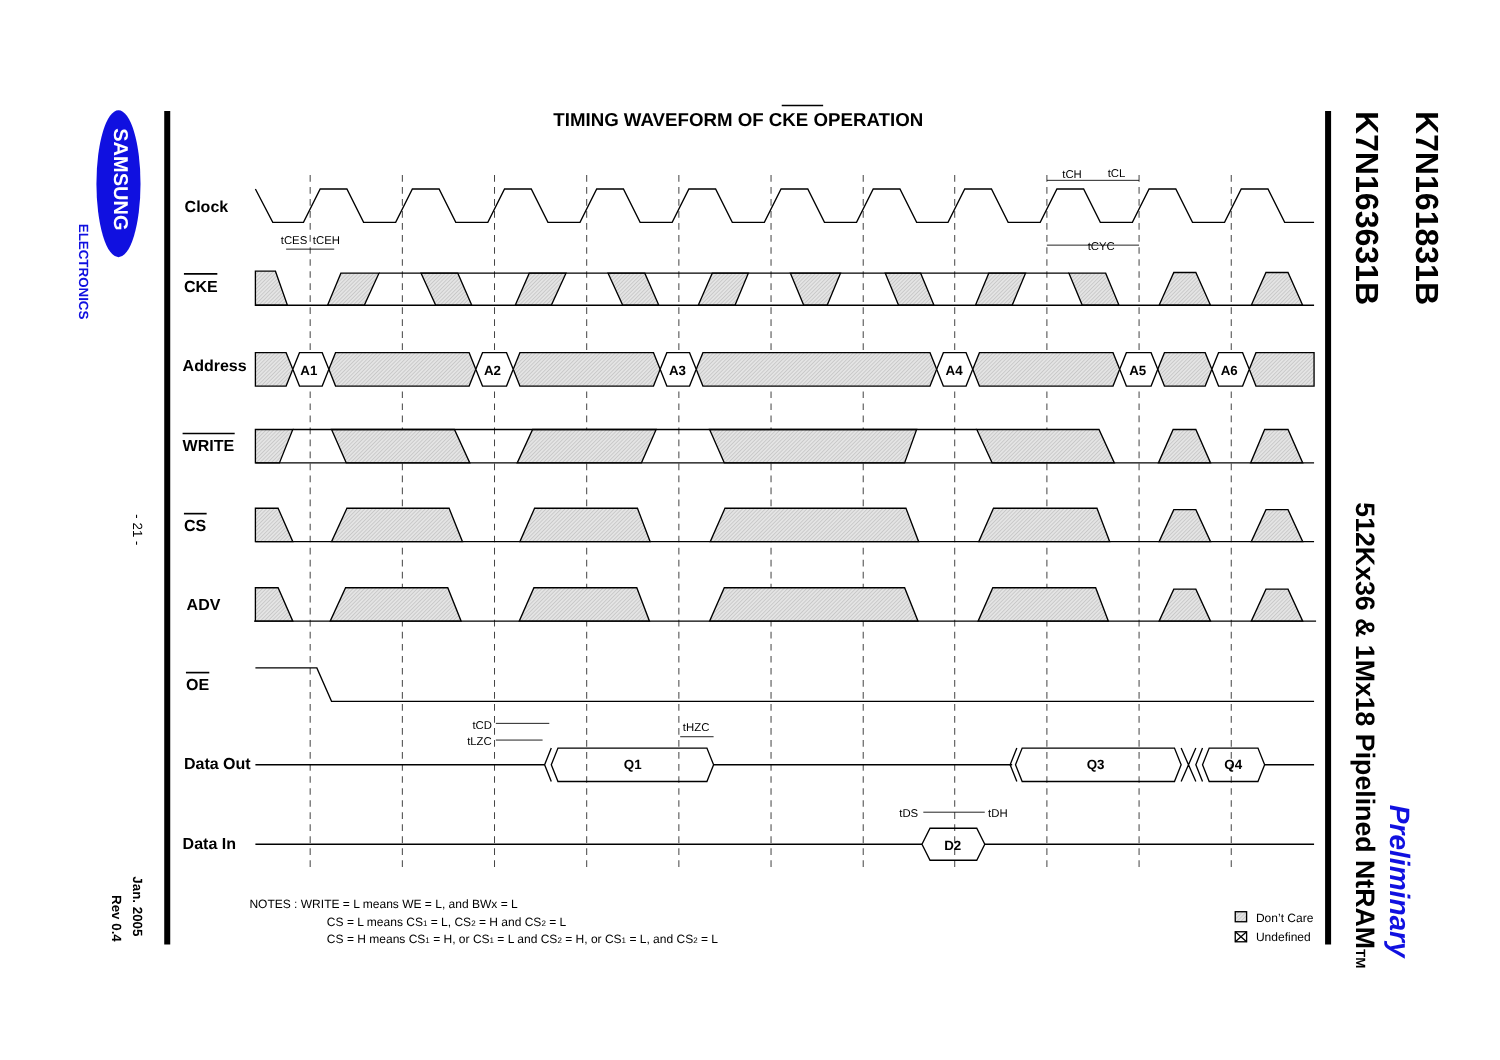TIMING WAVEFORM OF CKE OPERATION
K7N163631B
K7N161831B
512Kx36 & 1Mx18 Pipelined NtRAMTM
Preliminary
SAMSUNG
ELECTRONICS
- 21 -
Jan. 2005
Rev 0.4
Clock
CKE
Address
WRITE
CS
ADV
OE
Data Out
Data In
A1
A2
A3
A4
A5
A6
Q1
Q3
Q4
D2
tCES
tCEH
tCH
tCL
tCYC
tCD
tLZC
tHZC
tDS
tDH
NOTES : WRITE = L means WE = L, and BWx = L
CS = L means CS1 = L, CS2 = H and CS2 = L
CS = H means CS1 = H, or CS1 = L and CS2 = H, or CS1 = L, and CS2 = L
Don’t Care
Undefined